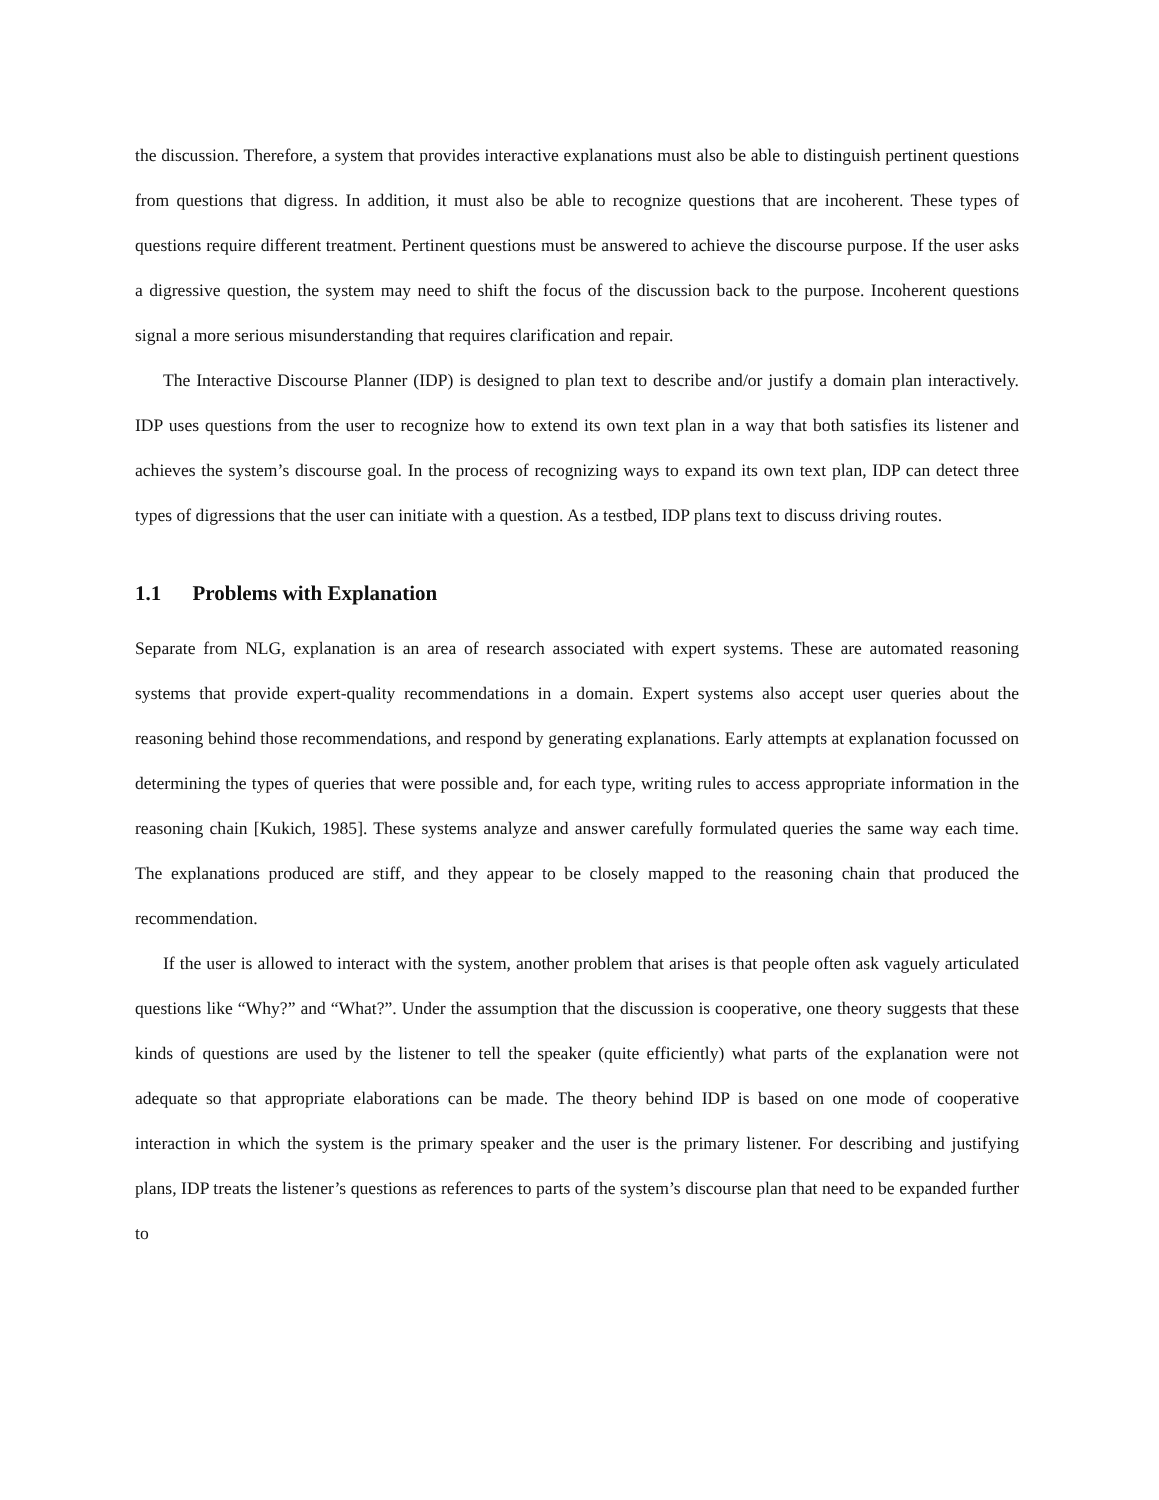the discussion. Therefore, a system that provides interactive explanations must also be able to distinguish pertinent questions from questions that digress. In addition, it must also be able to recognize questions that are incoherent. These types of questions require different treatment. Pertinent questions must be answered to achieve the discourse purpose. If the user asks a digressive question, the system may need to shift the focus of the discussion back to the purpose. Incoherent questions signal a more serious misunderstanding that requires clarification and repair.
The Interactive Discourse Planner (IDP) is designed to plan text to describe and/or justify a domain plan interactively. IDP uses questions from the user to recognize how to extend its own text plan in a way that both satisfies its listener and achieves the system’s discourse goal. In the process of recognizing ways to expand its own text plan, IDP can detect three types of digressions that the user can initiate with a question. As a testbed, IDP plans text to discuss driving routes.
1.1 Problems with Explanation
Separate from NLG, explanation is an area of research associated with expert systems. These are automated reasoning systems that provide expert-quality recommendations in a domain. Expert systems also accept user queries about the reasoning behind those recommendations, and respond by generating explanations. Early attempts at explanation focussed on determining the types of queries that were possible and, for each type, writing rules to access appropriate information in the reasoning chain [Kukich, 1985]. These systems analyze and answer carefully formulated queries the same way each time. The explanations produced are stiff, and they appear to be closely mapped to the reasoning chain that produced the recommendation.
If the user is allowed to interact with the system, another problem that arises is that people often ask vaguely articulated questions like “Why?” and “What?”. Under the assumption that the discussion is cooperative, one theory suggests that these kinds of questions are used by the listener to tell the speaker (quite efficiently) what parts of the explanation were not adequate so that appropriate elaborations can be made. The theory behind IDP is based on one mode of cooperative interaction in which the system is the primary speaker and the user is the primary listener. For describing and justifying plans, IDP treats the listener’s questions as references to parts of the system’s discourse plan that need to be expanded further to